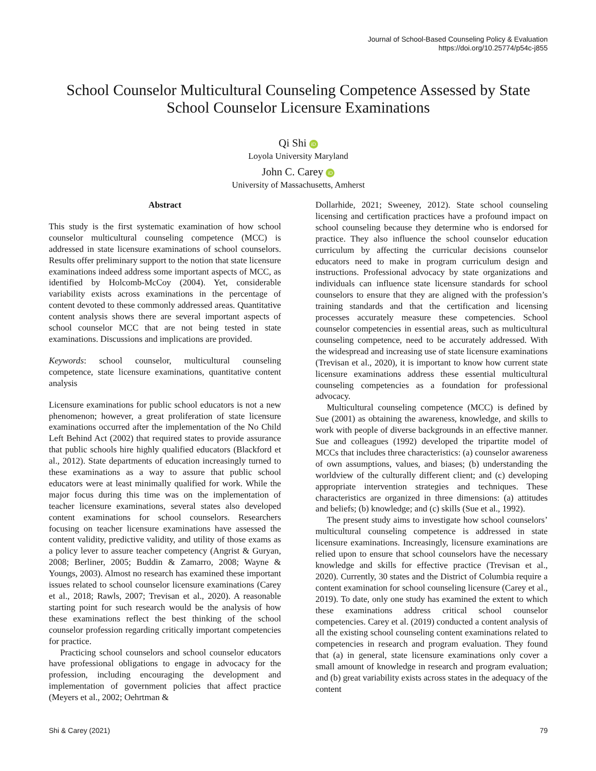Journal of School-Based Counseling Policy & Evaluation
https://doi.org/10.25774/p54c-j855
School Counselor Multicultural Counseling Competence Assessed by State School Counselor Licensure Examinations
Qi Shi iD
Loyola University Maryland
John C. Carey iD
University of Massachusetts, Amherst
Abstract
This study is the first systematic examination of how school counselor multicultural counseling competence (MCC) is addressed in state licensure examinations of school counselors. Results offer preliminary support to the notion that state licensure examinations indeed address some important aspects of MCC, as identified by Holcomb-McCoy (2004). Yet, considerable variability exists across examinations in the percentage of content devoted to these commonly addressed areas. Quantitative content analysis shows there are several important aspects of school counselor MCC that are not being tested in state examinations. Discussions and implications are provided.
Keywords: school counselor, multicultural counseling competence, state licensure examinations, quantitative content analysis
Licensure examinations for public school educators is not a new phenomenon; however, a great proliferation of state licensure examinations occurred after the implementation of the No Child Left Behind Act (2002) that required states to provide assurance that public schools hire highly qualified educators (Blackford et al., 2012). State departments of education increasingly turned to these examinations as a way to assure that public school educators were at least minimally qualified for work. While the major focus during this time was on the implementation of teacher licensure examinations, several states also developed content examinations for school counselors. Researchers focusing on teacher licensure examinations have assessed the content validity, predictive validity, and utility of those exams as a policy lever to assure teacher competency (Angrist & Guryan, 2008; Berliner, 2005; Buddin & Zamarro, 2008; Wayne & Youngs, 2003). Almost no research has examined these important issues related to school counselor licensure examinations (Carey et al., 2018; Rawls, 2007; Trevisan et al., 2020). A reasonable starting point for such research would be the analysis of how these examinations reflect the best thinking of the school counselor profession regarding critically important competencies for practice.
Practicing school counselors and school counselor educators have professional obligations to engage in advocacy for the profession, including encouraging the development and implementation of government policies that affect practice (Meyers et al., 2002; Oehrtman &
Dollarhide, 2021; Sweeney, 2012). State school counseling licensing and certification practices have a profound impact on school counseling because they determine who is endorsed for practice. They also influence the school counselor education curriculum by affecting the curricular decisions counselor educators need to make in program curriculum design and instructions. Professional advocacy by state organizations and individuals can influence state licensure standards for school counselors to ensure that they are aligned with the profession’s training standards and that the certification and licensing processes accurately measure these competencies. School counselor competencies in essential areas, such as multicultural counseling competence, need to be accurately addressed. With the widespread and increasing use of state licensure examinations (Trevisan et al., 2020), it is important to know how current state licensure examinations address these essential multicultural counseling competencies as a foundation for professional advocacy.
Multicultural counseling competence (MCC) is defined by Sue (2001) as obtaining the awareness, knowledge, and skills to work with people of diverse backgrounds in an effective manner. Sue and colleagues (1992) developed the tripartite model of MCCs that includes three characteristics: (a) counselor awareness of own assumptions, values, and biases; (b) understanding the worldview of the culturally different client; and (c) developing appropriate intervention strategies and techniques. These characteristics are organized in three dimensions: (a) attitudes and beliefs; (b) knowledge; and (c) skills (Sue et al., 1992).
The present study aims to investigate how school counselors’ multicultural counseling competence is addressed in state licensure examinations. Increasingly, licensure examinations are relied upon to ensure that school counselors have the necessary knowledge and skills for effective practice (Trevisan et al., 2020). Currently, 30 states and the District of Columbia require a content examination for school counseling licensure (Carey et al., 2019). To date, only one study has examined the extent to which these examinations address critical school counselor competencies. Carey et al. (2019) conducted a content analysis of all the existing school counseling content examinations related to competencies in research and program evaluation. They found that (a) in general, state licensure examinations only cover a small amount of knowledge in research and program evaluation; and (b) great variability exists across states in the adequacy of the content
Shi & Carey (2021) 79